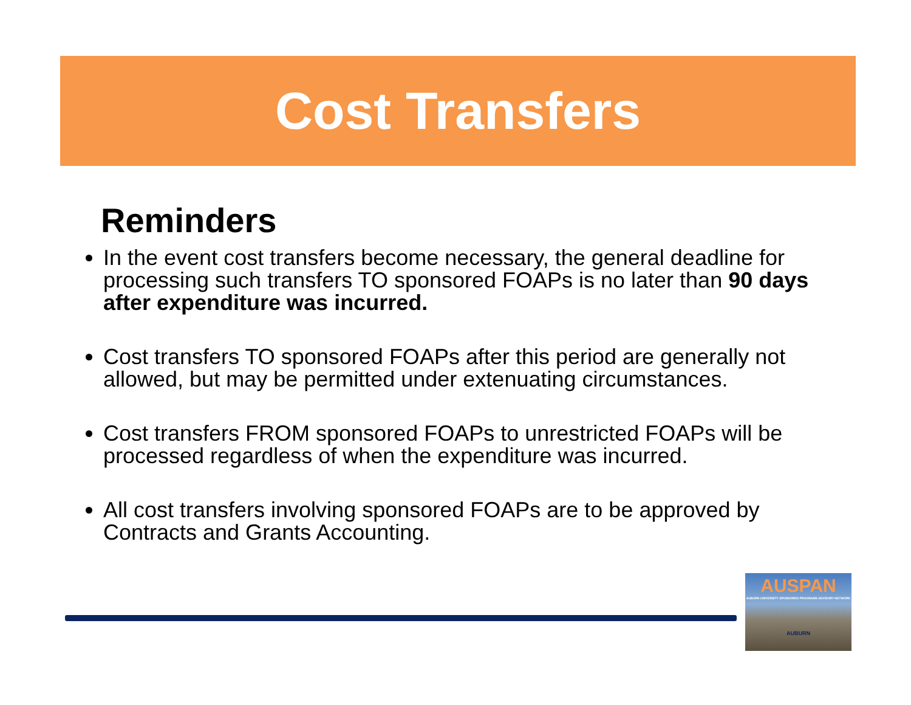Cost Transfers
Reminders
In the event cost transfers become necessary, the general deadline for processing such transfers TO sponsored FOAPs is no later than 90 days after expenditure was incurred.
Cost transfers TO sponsored FOAPs after this period are generally not allowed, but may be permitted under extenuating circumstances.
Cost transfers FROM sponsored FOAPs to unrestricted FOAPs will be processed regardless of when the expenditure was incurred.
All cost transfers involving sponsored FOAPs are to be approved by Contracts and Grants Accounting.
AUSPAN
AUBURN UNIVERSITY SPONSORED PROGRAMS ADVISORY NETWORK
AUBURN